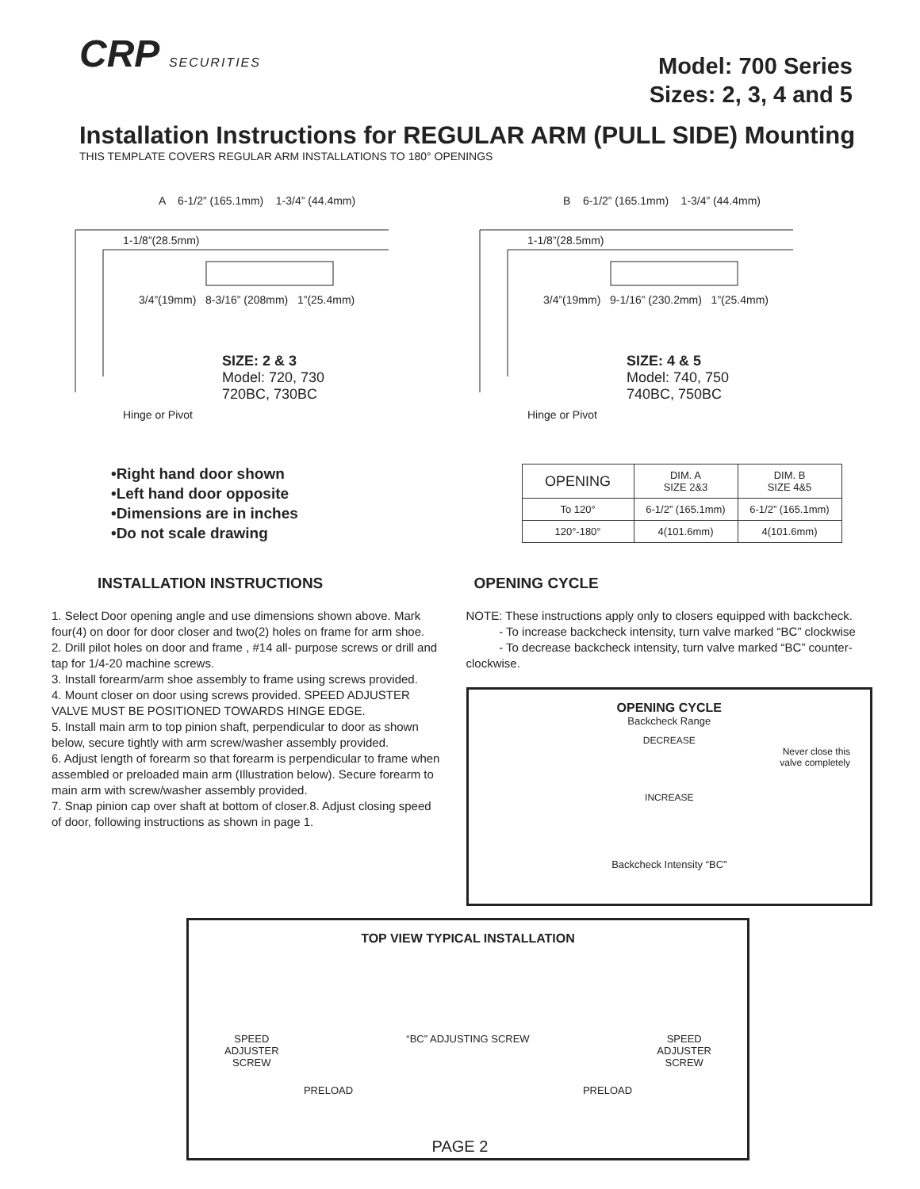CRP SECURITIES
Model: 700 Series
Sizes: 2, 3, 4 and 5
Installation Instructions for REGULAR ARM (PULL SIDE) Mounting
THIS TEMPLATE COVERS REGULAR ARM INSTALLATIONS TO 180° OPENINGS
A 6-1/2” (165.1mm) 1-3/4” (44.4mm)
1-1/8”(28.5mm)
3/4”(19mm) 8-3/16” (208mm) 1”(25.4mm)
SIZE: 2 & 3
Model: 720, 730
720BC, 730BC
Hinge or Pivot
B 6-1/2” (165.1mm) 1-3/4” (44.4mm)
1-1/8”(28.5mm)
3/4”(19mm) 9-1/16” (230.2mm) 1”(25.4mm)
SIZE: 4 & 5
Model: 740, 750
740BC, 750BC
Hinge or Pivot
•Right hand door shown
•Left hand door opposite
•Dimensions are in inches
•Do not scale drawing
| OPENING | DIM. A SIZE 2&3 | DIM. B SIZE 4&5 |
| To 120° | 6-1/2” (165.1mm) | 6-1/2” (165.1mm) |
| 120°-180° | 4(101.6mm) | 4(101.6mm) |
INSTALLATION INSTRUCTIONS
1. Select Door opening angle and use dimensions shown above. Mark four(4) on door for door closer and two(2) holes on frame for arm shoe.
2. Drill pilot holes on door and frame , #14 all- purpose screws or drill and tap for 1/4-20 machine screws.
3. Install forearm/arm shoe assembly to frame using screws provided.
4. Mount closer on door using screws provided. SPEED ADJUSTER VALVE MUST BE POSITIONED TOWARDS HINGE EDGE.
5. Install main arm to top pinion shaft, perpendicular to door as shown below, secure tightly with arm screw/washer assembly provided.
6. Adjust length of forearm so that forearm is perpendicular to frame when assembled or preloaded main arm (Illustration below). Secure forearm to main arm with screw/washer assembly provided.
7. Snap pinion cap over shaft at bottom of closer.8. Adjust closing speed of door, following instructions as shown in page 1.
OPENING CYCLE
NOTE: These instructions apply only to closers equipped with backcheck.
- To increase backcheck intensity, turn valve marked “BC” clockwise
- To decrease backcheck intensity, turn valve marked “BC” counter-clockwise.
OPENING CYCLE
Backcheck Range
DECREASE
Never close this
valve completely
INCREASE
Backcheck Intensity “BC”
TOP VIEW TYPICAL INSTALLATION
SPEED
ADJUSTER
SCREW “BC” ADJUSTING SCREW SPEED
ADJUSTER
SCREW
PRELOAD PRELOAD
PAGE 2